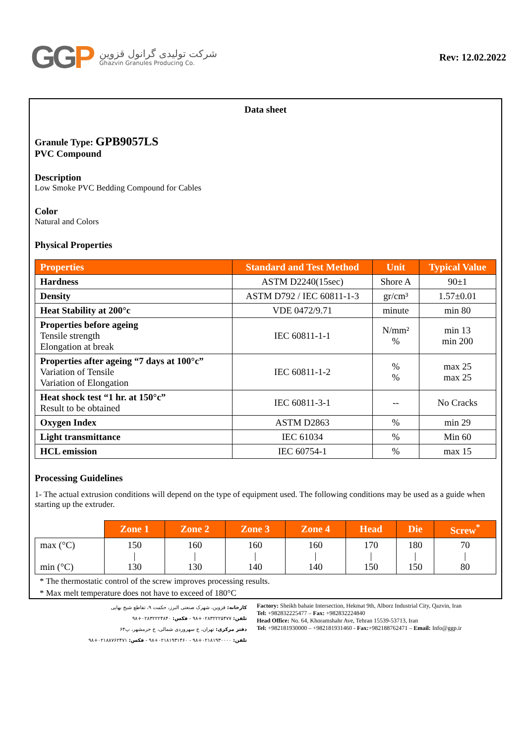GGP
شرکت تولیدی گرانول قزوین
Ghazvin Granules Producing Co.
Rev: 12.02.2022
Data sheet
Granule Type: GPB9057LS
PVC Compound
Description
Low Smoke PVC Bedding Compound for Cables
Color
Natural and Colors
Physical Properties
| Properties | Standard and Test Method | Unit | Typical Value |
| --- | --- | --- | --- |
| Hardness | ASTM D2240(15sec) | Shore A | 90±1 |
| Density | ASTM D792 / IEC 60811-1-3 | gr/cm³ | 1.57±0.01 |
| Heat Stability at 200°c | VDE 0472/9.71 | minute | min 80 |
| Properties before ageing Tensile strength Elongation at break | IEC 60811-1-1 | N/mm² % | min 13 min 200 |
| Properties after ageing “7 days at 100°c” Variation of Tensile Variation of Elongation | IEC 60811-1-2 | % % | max 25 max 25 |
| Heat shock test “1 hr. at 150°c” Result to be obtained | IEC 60811-3-1 | -- | No Cracks |
| Oxygen Index | ASTM D2863 | % | min 29 |
| Light transmittance | IEC 61034 | % | Min 60 |
| HCL emission | IEC 60754-1 | % | max 15 |
Processing Guidelines
1- The actual extrusion conditions will depend on the type of equipment used. The following conditions may be used as a guide when starting up the extruder.
| | Zone 1 | Zone 2 | Zone 3 | Zone 4 | Head | Die | Screw<sup>*</sup> |
| max (°C) min (°C) | 150 / 130 | 160 / 130 | 160 / 140 | 160 / 140 | 170 / 150 | 180 / 150 | 70 / 80 |
* The thermostatic control of the screw improves processing results.
* Max melt temperature does not have to exceed of 180°C
کارخانه: قزوین، شهرک صنعتی البرز، حکمت ۹، تقاطع شیخ بهایی
تلفن: ۰۲۸۳۲۲۲۵۴۷۷+۹۸ - فکس: ۰۲۸۳۲۲۲۴۸۴۰+۹۸
دفتر مرکزی: تهران، خ سهروردی شمالی، خ خرمشهر، پ۶۴
تلفن: ۰۲۱۸۱۹۳۰۰۰۰+۹۸ - ۰۲۱۸۱۹۳۱۴۶۰+۹۸ - فکس: ۰۲۱۸۸۷۶۲۴۷۱+۹۸
Factory: Sheikh bahaie Intersection, Hekmat 9th, Alborz Industrial City, Qazvin, Iran
Tel: +982832225477 – Fax: +982832224840
Head Office: No. 64, Khoramshahr Ave, Tehran 15539-53713, Iran
Tel: +982181930000 – +982181931460 - Fax:+982188762471 – Email: Info@ggp.ir